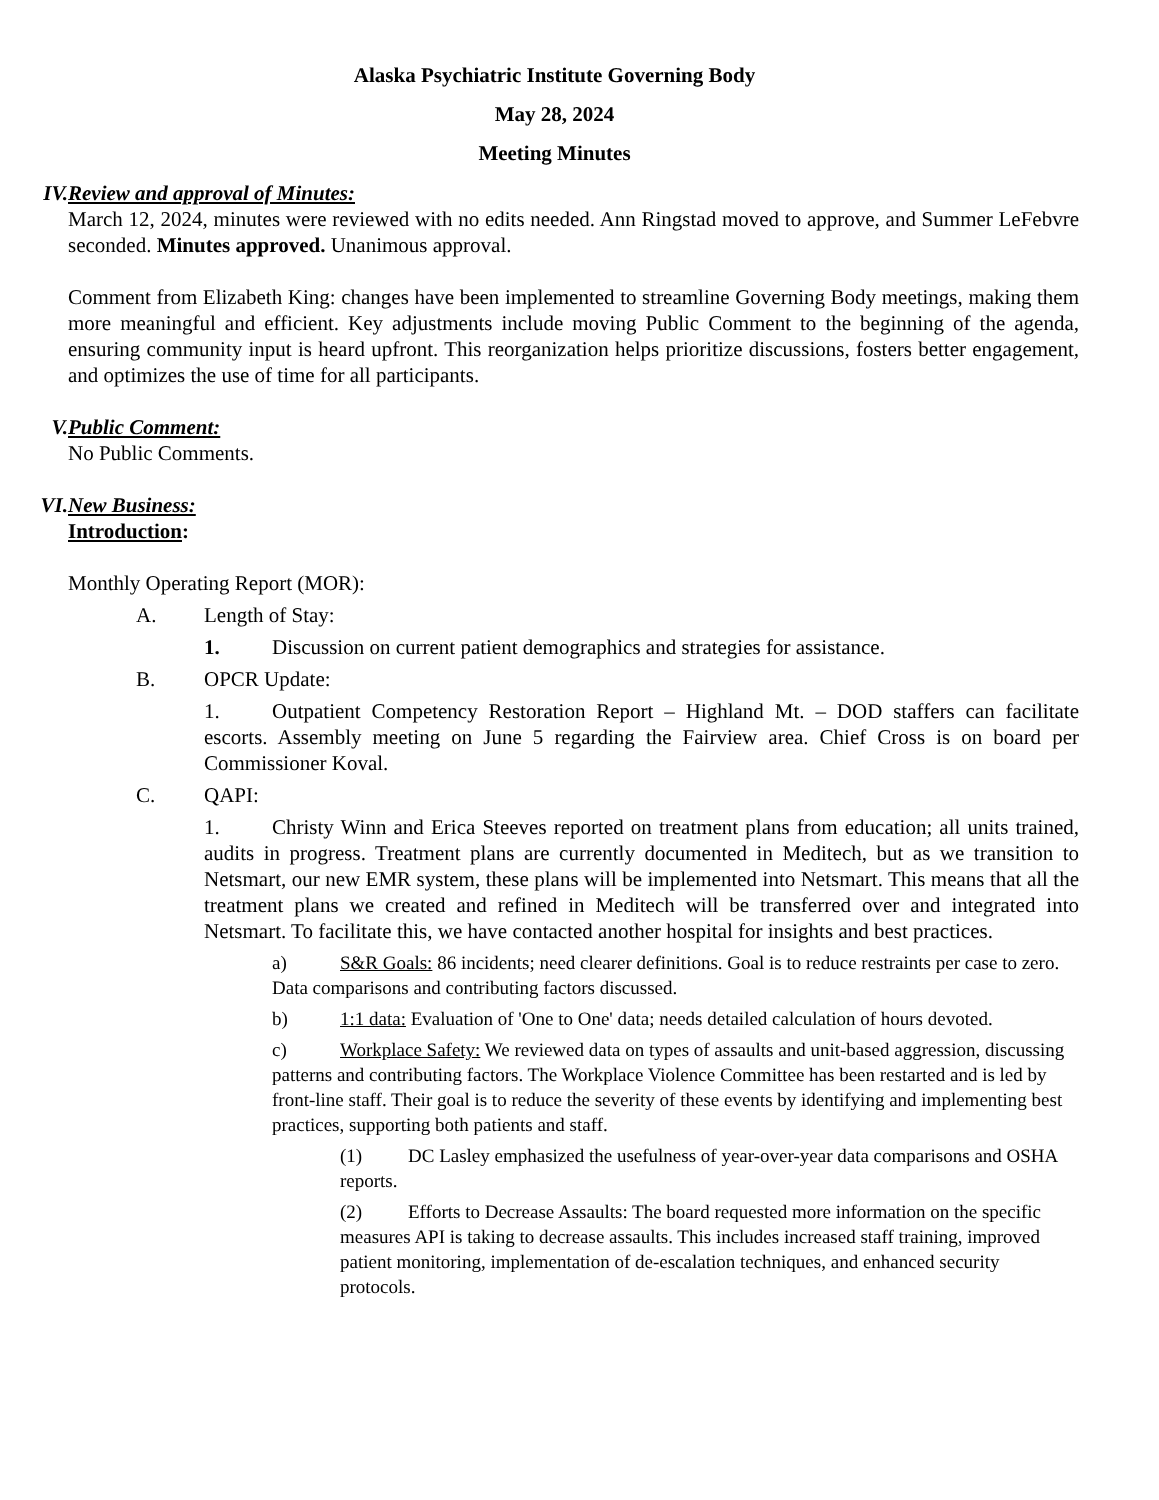Alaska Psychiatric Institute Governing Body
May 28, 2024
Meeting Minutes
IV. Review and approval of Minutes:
March 12, 2024, minutes were reviewed with no edits needed. Ann Ringstad moved to approve, and Summer LeFebvre seconded. Minutes approved. Unanimous approval.
Comment from Elizabeth King: changes have been implemented to streamline Governing Body meetings, making them more meaningful and efficient. Key adjustments include moving Public Comment to the beginning of the agenda, ensuring community input is heard upfront. This reorganization helps prioritize discussions, fosters better engagement, and optimizes the use of time for all participants.
V. Public Comment:
No Public Comments.
VI. New Business:
Introduction:
Monthly Operating Report (MOR):
A. Length of Stay:
1. Discussion on current patient demographics and strategies for assistance.
B. OPCR Update:
1. Outpatient Competency Restoration Report – Highland Mt. – DOD staffers can facilitate escorts. Assembly meeting on June 5 regarding the Fairview area. Chief Cross is on board per Commissioner Koval.
C. QAPI:
1. Christy Winn and Erica Steeves reported on treatment plans from education; all units trained, audits in progress. Treatment plans are currently documented in Meditech, but as we transition to Netsmart, our new EMR system, these plans will be implemented into Netsmart. This means that all the treatment plans we created and refined in Meditech will be transferred over and integrated into Netsmart. To facilitate this, we have contacted another hospital for insights and best practices.
a) S&R Goals: 86 incidents; need clearer definitions. Goal is to reduce restraints per case to zero. Data comparisons and contributing factors discussed.
b) 1:1 data: Evaluation of 'One to One' data; needs detailed calculation of hours devoted.
c) Workplace Safety: We reviewed data on types of assaults and unit-based aggression, discussing patterns and contributing factors. The Workplace Violence Committee has been restarted and is led by front-line staff. Their goal is to reduce the severity of these events by identifying and implementing best practices, supporting both patients and staff.
(1) DC Lasley emphasized the usefulness of year-over-year data comparisons and OSHA reports.
(2) Efforts to Decrease Assaults: The board requested more information on the specific measures API is taking to decrease assaults. This includes increased staff training, improved patient monitoring, implementation of de-escalation techniques, and enhanced security protocols.